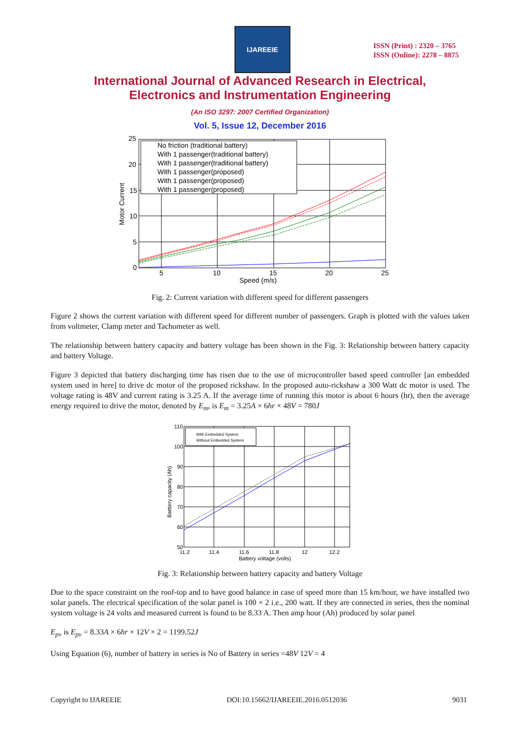IJAREEIE
ISSN (Print) : 2320 – 3765
ISSN (Online): 2278 – 8875
International Journal of Advanced Research in Electrical,
Electronics and Instrumentation Engineering
(An ISO 3297: 2007 Certified Organization)
Vol. 5, Issue 12, December 2016
No friction (traditional battery)
With 1 passenger(traditional battery)
With 1 passenger(traditional battery)
With 1 passenger(proposed)
With 1 passenger(proposed)
With 1 passenger(proposed)
25
20
15
10
5
0
5
10
15
20
25
Speed (m/s)
Motor Current
Fig. 2: Current variation with different speed for different passengers
Figure 2 shows the current variation with different speed for different number of passengers. Graph is plotted with the values taken from voltmeter, Clamp meter and Tachometer as well.
The relationship between battery capacity and battery voltage has been shown in the Fig. 3: Relationship between battery capacity and battery Voltage.
Figure 3 depicted that battery discharging time has risen due to the use of microcontroller based speed controller [an embedded system used in here] to drive dc motor of the proposed rickshaw. In the proposed auto-rickshaw a 300 Watt dc motor is used. The voltage rating is 48V and current rating is 3.25 A. If the average time of running this motor is about 6 hours (hr), then the average energy required to drive the motor, denoted by E<sub>m</sub>, is E<sub>m</sub> = 3.25A × 6hr × 48V = 780J
With Embedded System
Without Embedded System
110
100
90
80
70
60
50
11.2
11.4
11.6
11.8
12
12.2
Battery voltage (volts)
Batttery capacity (Ah)
Fig. 3: Relationship between battery capacity and battery Voltage
Due to the space constraint on the roof-top and to have good balance in case of speed more than 15 km/hour, we have installed two solar panels. The electrical specification of the solar panel is 100 × 2 i.e., 200 watt. If they are connected in series, then the nominal system voltage is 24 volts and measured current is found to be 8.33 A. Then amp hour (Ah) produced by solar panel
E<sub>pv</sub> is E<sub>pv</sub> = 8.33A × 6hr × 12V × 2 = 1199.52J
Using Equation (6), number of battery in series is No of Battery in series =48V 12V = 4
Copyright to IJAREEIE DOI:10.15662/IJAREEIE.2016.0512036 9031